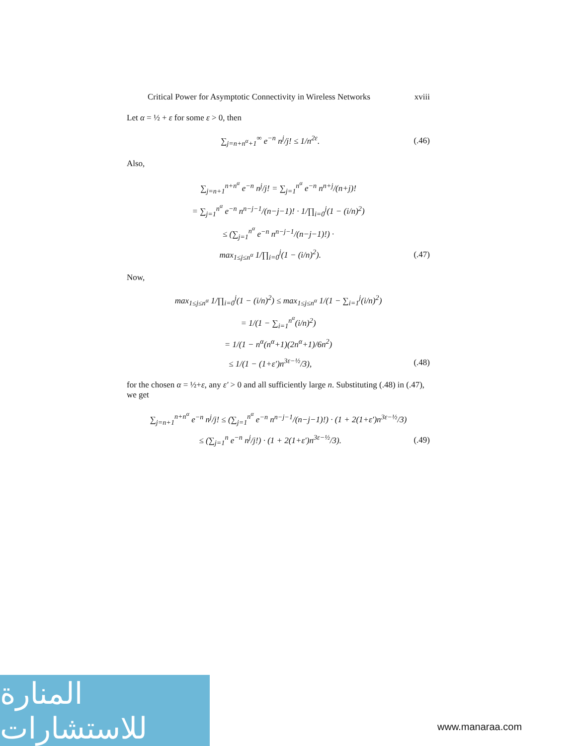Critical Power for Asymptotic Connectivity in Wireless Networks xviii
Let α = ½ + ε for some ε > 0, then
∑<sub>j=n+n<sup>α</sup>+1</sub><sup>∞</sup> e<sup>−n</sup> n<sup>j</sup>/j! ≤ 1/n<sup>2ε</sup>. (.46)
Also,
∑<sub>j=n+1</sub><sup>n+n<sup>α</sup></sup> e<sup>−n</sup> n<sup>j</sup>/j! = ∑<sub>j=1</sub><sup>n<sup>α</sup></sup> e<sup>−n</sup> n<sup>n+j</sup>/(n+j)!
= ∑<sub>j=1</sub><sup>n<sup>α</sup></sup> e<sup>−n</sup> n<sup>n−j−1</sup>/(n−j−1)! · 1/∏<sub>i=0</sub><sup>j</sup>(1 − (i/n)<sup>2</sup>)
≤ (∑<sub>j=1</sub><sup>n<sup>α</sup></sup> e<sup>−n</sup> n<sup>n−j−1</sup>/(n−j−1)!) ·
max<sub>1≤j≤n<sup>α</sup></sub> 1/∏<sub>i=0</sub><sup>j</sup>(1 − (i/n)<sup>2</sup>). (.47)
Now,
max<sub>1≤j≤n<sup>α</sup></sub> 1/∏<sub>i=0</sub><sup>j</sup>(1 − (i/n)<sup>2</sup>) ≤ max<sub>1≤j≤n<sup>α</sup></sub> 1/(1 − ∑<sub>i=1</sub><sup>j</sup>(i/n)<sup>2</sup>)
= 1/(1 − ∑<sub>i=1</sub><sup>n<sup>α</sup></sup>(i/n)<sup>2</sup>)
= 1/(1 − n<sup>α</sup>(n<sup>α</sup>+1)(2n<sup>α</sup>+1)/6n<sup>2</sup>)
≤ 1/(1 − (1+ε′)n<sup>3ε−½</sup>/3), (.48)
for the chosen α = ½+ε, any ε′ > 0 and all sufficiently large n. Substituting (.48) in (.47), we get
∑<sub>j=n+1</sub><sup>n+n<sup>α</sup></sup> e<sup>−n</sup> n<sup>j</sup>/j! ≤ (∑<sub>j=1</sub><sup>n<sup>α</sup></sup> e<sup>−n</sup> n<sup>n−j−1</sup>/(n−j−1)!) · (1 + 2(1+ε′)n<sup>3ε−½</sup>/3)
≤ (∑<sub>j=1</sub><sup>n</sup> e<sup>−n</sup> n<sup>j</sup>/j!) · (1 + 2(1+ε′)n<sup>3ε−½</sup>/3). (.49)
المنارة للاستشارات
www.manaraa.com